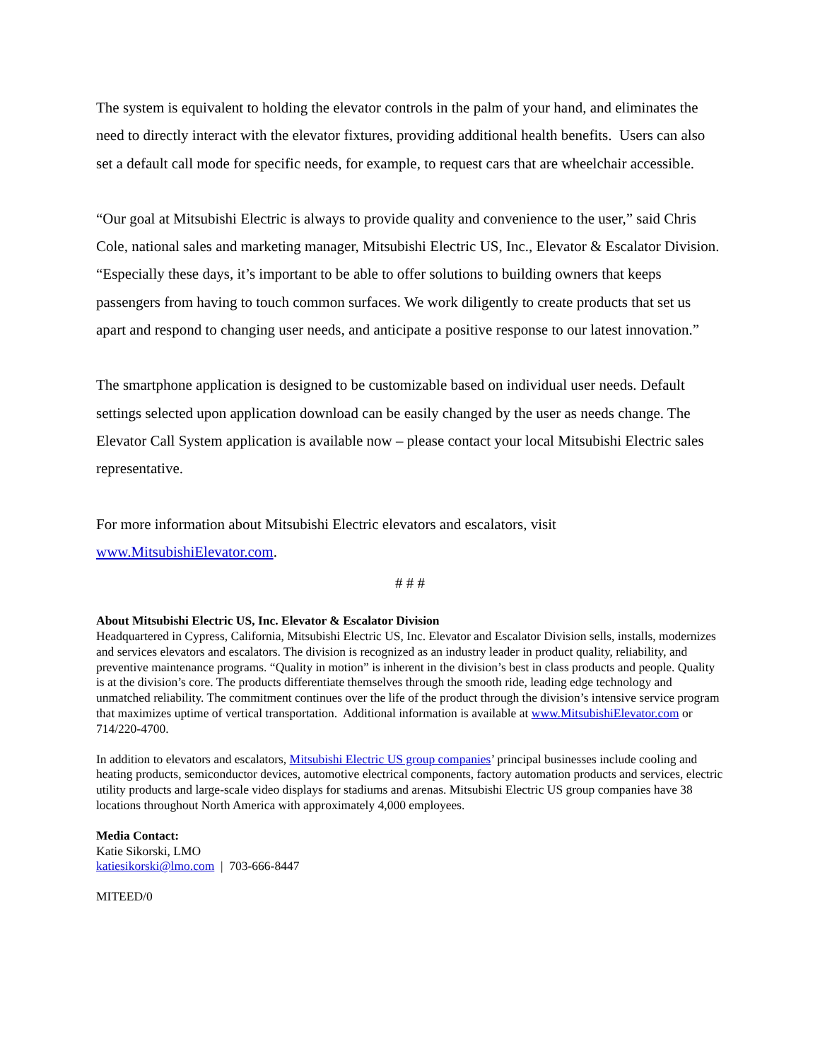The system is equivalent to holding the elevator controls in the palm of your hand, and eliminates the need to directly interact with the elevator fixtures, providing additional health benefits. Users can also set a default call mode for specific needs, for example, to request cars that are wheelchair accessible.
“Our goal at Mitsubishi Electric is always to provide quality and convenience to the user,” said Chris Cole, national sales and marketing manager, Mitsubishi Electric US, Inc., Elevator & Escalator Division. “Especially these days, it’s important to be able to offer solutions to building owners that keeps passengers from having to touch common surfaces. We work diligently to create products that set us apart and respond to changing user needs, and anticipate a positive response to our latest innovation.”
The smartphone application is designed to be customizable based on individual user needs. Default settings selected upon application download can be easily changed by the user as needs change. The Elevator Call System application is available now – please contact your local Mitsubishi Electric sales representative.
For more information about Mitsubishi Electric elevators and escalators, visit www.MitsubishiElevator.com.
# # #
About Mitsubishi Electric US, Inc. Elevator & Escalator Division
Headquartered in Cypress, California, Mitsubishi Electric US, Inc. Elevator and Escalator Division sells, installs, modernizes and services elevators and escalators. The division is recognized as an industry leader in product quality, reliability, and preventive maintenance programs. “Quality in motion” is inherent in the division’s best in class products and people. Quality is at the division’s core. The products differentiate themselves through the smooth ride, leading edge technology and unmatched reliability. The commitment continues over the life of the product through the division’s intensive service program that maximizes uptime of vertical transportation. Additional information is available at www.MitsubishiElevator.com or 714/220-4700.
In addition to elevators and escalators, Mitsubishi Electric US group companies’ principal businesses include cooling and heating products, semiconductor devices, automotive electrical components, factory automation products and services, electric utility products and large-scale video displays for stadiums and arenas. Mitsubishi Electric US group companies have 38 locations throughout North America with approximately 4,000 employees.
Media Contact:
Katie Sikorski, LMO
katiesikorski@lmo.com | 703-666-8447
MITEED/0